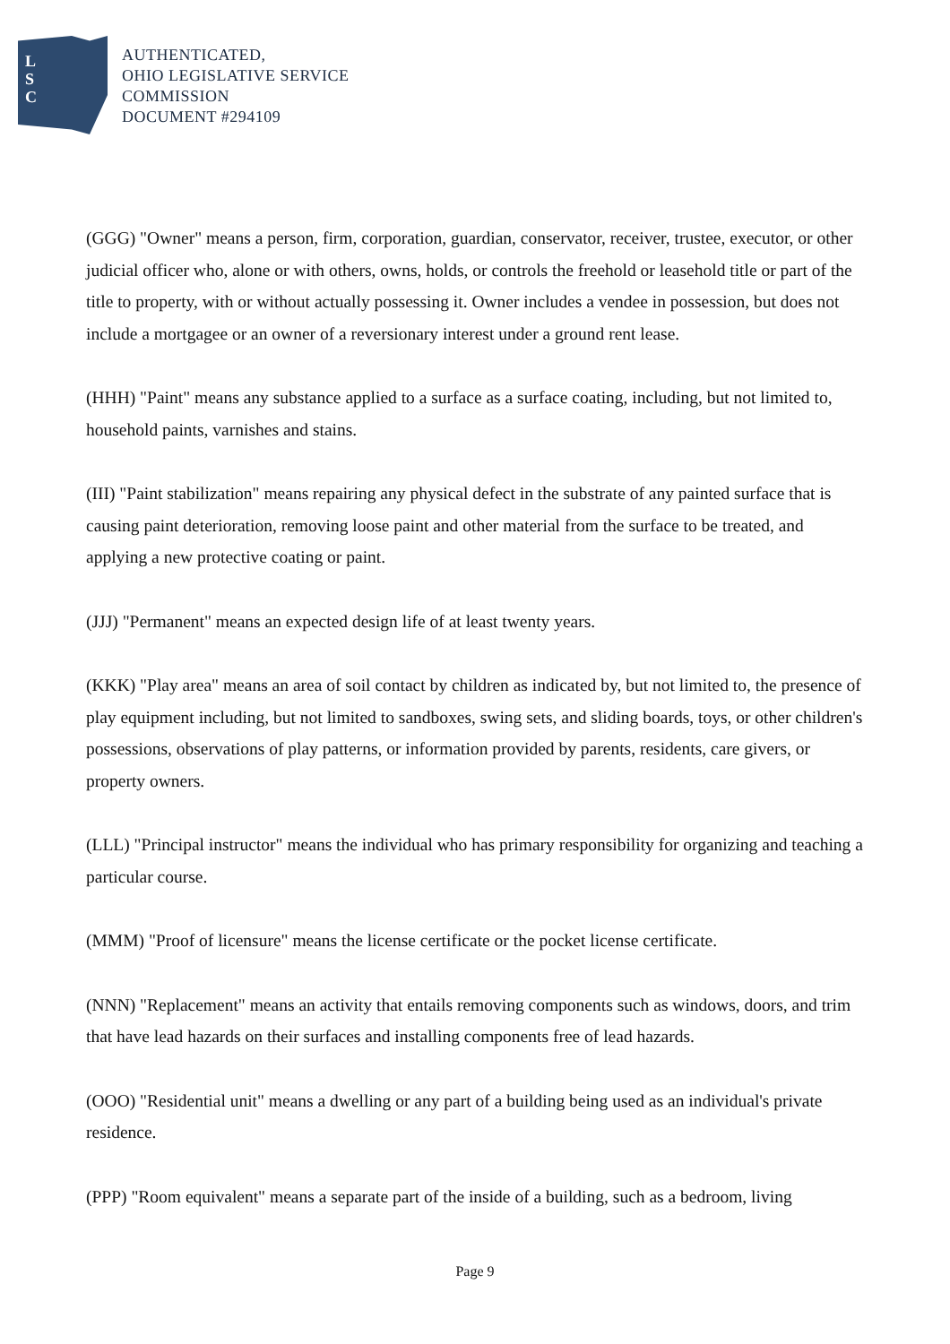L
S
C
AUTHENTICATED,
OHIO LEGISLATIVE SERVICE
COMMISSION
DOCUMENT #294109
(GGG) "Owner" means a person, firm, corporation, guardian, conservator, receiver, trustee, executor, or other judicial officer who, alone or with others, owns, holds, or controls the freehold or leasehold title or part of the title to property, with or without actually possessing it. Owner includes a vendee in possession, but does not include a mortgagee or an owner of a reversionary interest under a ground rent lease.
(HHH) "Paint" means any substance applied to a surface as a surface coating, including, but not limited to, household paints, varnishes and stains.
(III) "Paint stabilization" means repairing any physical defect in the substrate of any painted surface that is causing paint deterioration, removing loose paint and other material from the surface to be treated, and applying a new protective coating or paint.
(JJJ) "Permanent" means an expected design life of at least twenty years.
(KKK) "Play area" means an area of soil contact by children as indicated by, but not limited to, the presence of play equipment including, but not limited to sandboxes, swing sets, and sliding boards, toys, or other children's possessions, observations of play patterns, or information provided by parents, residents, care givers, or property owners.
(LLL) "Principal instructor" means the individual who has primary responsibility for organizing and teaching a particular course.
(MMM) "Proof of licensure" means the license certificate or the pocket license certificate.
(NNN) "Replacement" means an activity that entails removing components such as windows, doors, and trim that have lead hazards on their surfaces and installing components free of lead hazards.
(OOO) "Residential unit" means a dwelling or any part of a building being used as an individual's private residence.
(PPP) "Room equivalent" means a separate part of the inside of a building, such as a bedroom, living
Page 9